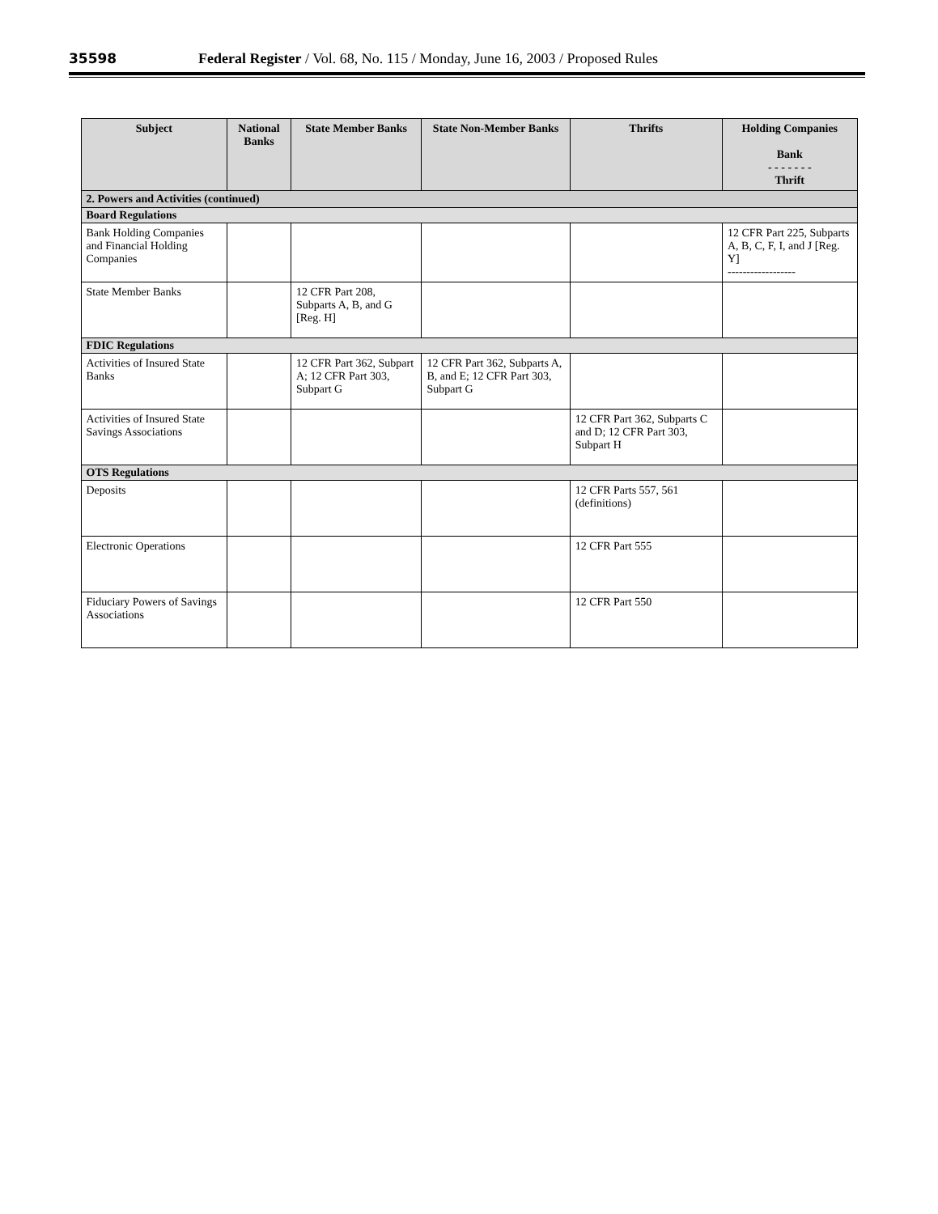35598 Federal Register / Vol. 68, No. 115 / Monday, June 16, 2003 / Proposed Rules
| Subject | National Banks | State Member Banks | State Non-Member Banks | Thrifts | Holding Companies Bank - - - - - - - Thrift |
| --- | --- | --- | --- | --- | --- |
| 2. Powers and Activities (continued) | | | | | |
| Board Regulations | | | | | |
| Bank Holding Companies and Financial Holding Companies | | | | | 12 CFR Part 225, Subparts A, B, C, F, I, and J [Reg. Y] ------------------ |
| State Member Banks | | 12 CFR Part 208, Subparts A, B, and G [Reg. H] | | | |
| FDIC Regulations | | | | | |
| Activities of Insured State Banks | | 12 CFR Part 362, Subpart A; 12 CFR Part 303, Subpart G | 12 CFR Part 362, Subparts A, B, and E; 12 CFR Part 303, Subpart G | | |
| Activities of Insured State Savings Associations | | | | 12 CFR Part 362, Subparts C and D; 12 CFR Part 303, Subpart H | |
| OTS Regulations | | | | | |
| Deposits | | | | 12 CFR Parts 557, 561 (definitions) | |
| Electronic Operations | | | | 12 CFR Part 555 | |
| Fiduciary Powers of Savings Associations | | | | 12 CFR Part 550 | |